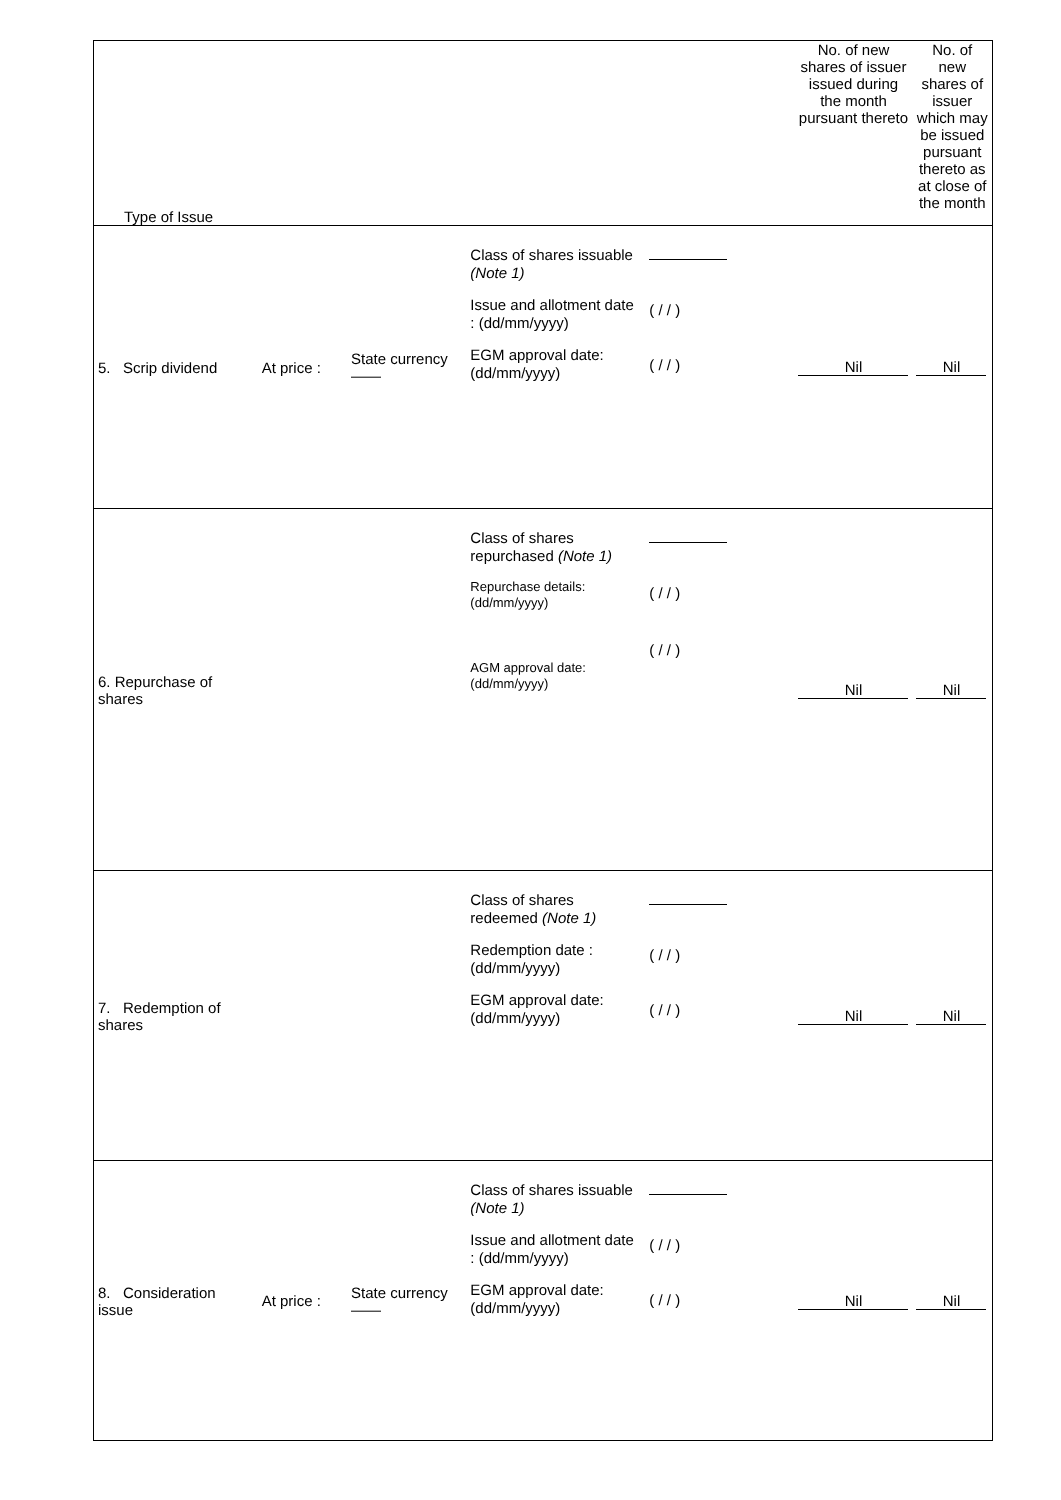| Type of Issue | | | | | No. of new shares of issuer issued during the month pursuant thereto | No. of new shares of issuer which may be issued pursuant thereto as at close of the month |
| 5. Scrip dividend | At price : | State currency —— | Class of shares issuable (Note 1) Issue and allotment date : (dd/mm/yyyy) EGM approval date: (dd/mm/yyyy) | ( / / ) ( / / ) | Nil | Nil |
| 6. Repurchase of shares | | | Class of shares repurchased (Note 1) Repurchase details: (dd/mm/yyyy) AGM approval date: (dd/mm/yyyy) | ( / / ) ( / / ) | Nil | Nil |
| 7. Redemption of shares | | | Class of shares redeemed (Note 1) Redemption date : (dd/mm/yyyy) EGM approval date: (dd/mm/yyyy) | ( / / ) ( / / ) | Nil | Nil |
| 8. Consideration issue | At price : | State currency —— | Class of shares issuable (Note 1) Issue and allotment date : (dd/mm/yyyy) EGM approval date: (dd/mm/yyyy) | ( / / ) ( / / ) | Nil | Nil |